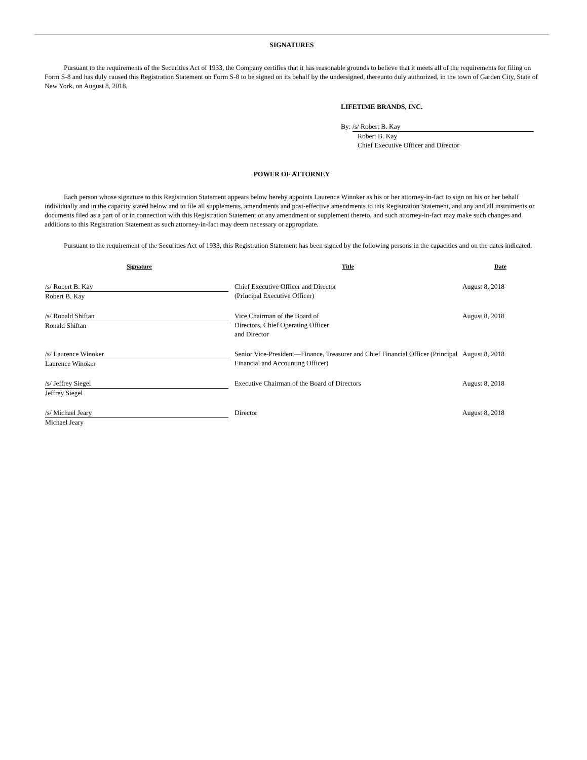SIGNATURES
Pursuant to the requirements of the Securities Act of 1933, the Company certifies that it has reasonable grounds to believe that it meets all of the requirements for filing on Form S-8 and has duly caused this Registration Statement on Form S-8 to be signed on its behalf by the undersigned, thereunto duly authorized, in the town of Garden City, State of New York, on August 8, 2018.
LIFETIME BRANDS, INC.
By: /s/ Robert B. Kay
Robert B. Kay
Chief Executive Officer and Director
POWER OF ATTORNEY
Each person whose signature to this Registration Statement appears below hereby appoints Laurence Winoker as his or her attorney-in-fact to sign on his or her behalf individually and in the capacity stated below and to file all supplements, amendments and post-effective amendments to this Registration Statement, and any and all instruments or documents filed as a part of or in connection with this Registration Statement or any amendment or supplement thereto, and such attorney-in-fact may make such changes and additions to this Registration Statement as such attorney-in-fact may deem necessary or appropriate.
Pursuant to the requirement of the Securities Act of 1933, this Registration Statement has been signed by the following persons in the capacities and on the dates indicated.
| Signature | Title | Date |
| --- | --- | --- |
| /s/ Robert B. Kay Robert B. Kay | Chief Executive Officer and Director (Principal Executive Officer) | August 8, 2018 |
| /s/ Ronald Shiftan Ronald Shiftan | Vice Chairman of the Board of Directors, Chief Operating Officer and Director | August 8, 2018 |
| /s/ Laurence Winoker Laurence Winoker | Senior Vice-President—Finance, Treasurer and Chief Financial Officer (Principal Financial and Accounting Officer) | August 8, 2018 |
| /s/ Jeffrey Siegel Jeffrey Siegel | Executive Chairman of the Board of Directors | August 8, 2018 |
| /s/ Michael Jeary Michael Jeary | Director | August 8, 2018 |